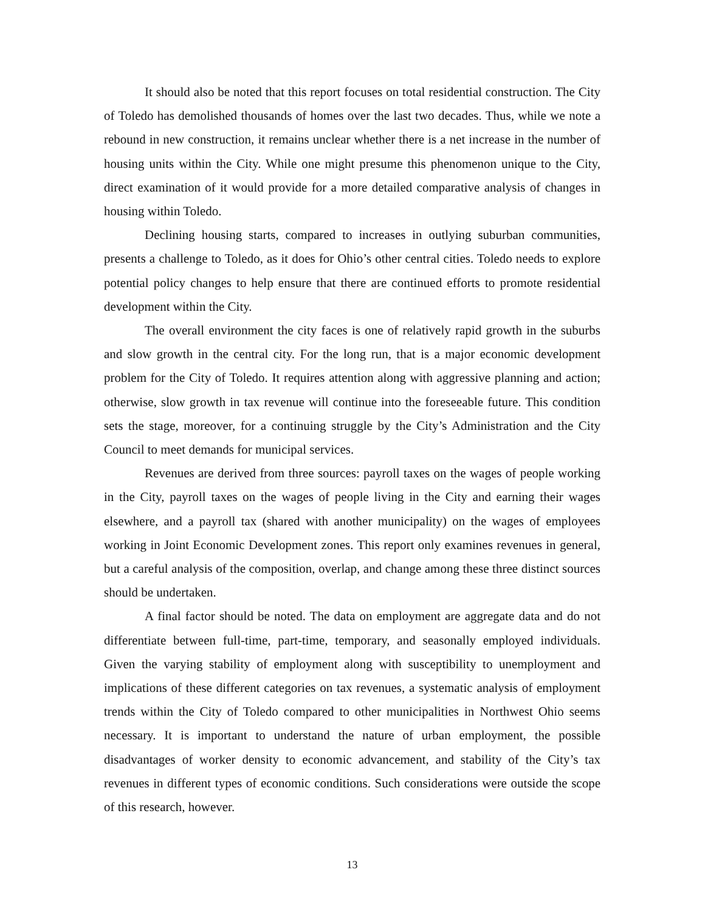It should also be noted that this report focuses on total residential construction. The City of Toledo has demolished thousands of homes over the last two decades. Thus, while we note a rebound in new construction, it remains unclear whether there is a net increase in the number of housing units within the City. While one might presume this phenomenon unique to the City, direct examination of it would provide for a more detailed comparative analysis of changes in housing within Toledo.
Declining housing starts, compared to increases in outlying suburban communities, presents a challenge to Toledo, as it does for Ohio’s other central cities. Toledo needs to explore potential policy changes to help ensure that there are continued efforts to promote residential development within the City.
The overall environment the city faces is one of relatively rapid growth in the suburbs and slow growth in the central city. For the long run, that is a major economic development problem for the City of Toledo. It requires attention along with aggressive planning and action; otherwise, slow growth in tax revenue will continue into the foreseeable future. This condition sets the stage, moreover, for a continuing struggle by the City’s Administration and the City Council to meet demands for municipal services.
Revenues are derived from three sources: payroll taxes on the wages of people working in the City, payroll taxes on the wages of people living in the City and earning their wages elsewhere, and a payroll tax (shared with another municipality) on the wages of employees working in Joint Economic Development zones. This report only examines revenues in general, but a careful analysis of the composition, overlap, and change among these three distinct sources should be undertaken.
A final factor should be noted. The data on employment are aggregate data and do not differentiate between full-time, part-time, temporary, and seasonally employed individuals. Given the varying stability of employment along with susceptibility to unemployment and implications of these different categories on tax revenues, a systematic analysis of employment trends within the City of Toledo compared to other municipalities in Northwest Ohio seems necessary. It is important to understand the nature of urban employment, the possible disadvantages of worker density to economic advancement, and stability of the City’s tax revenues in different types of economic conditions. Such considerations were outside the scope of this research, however.
13